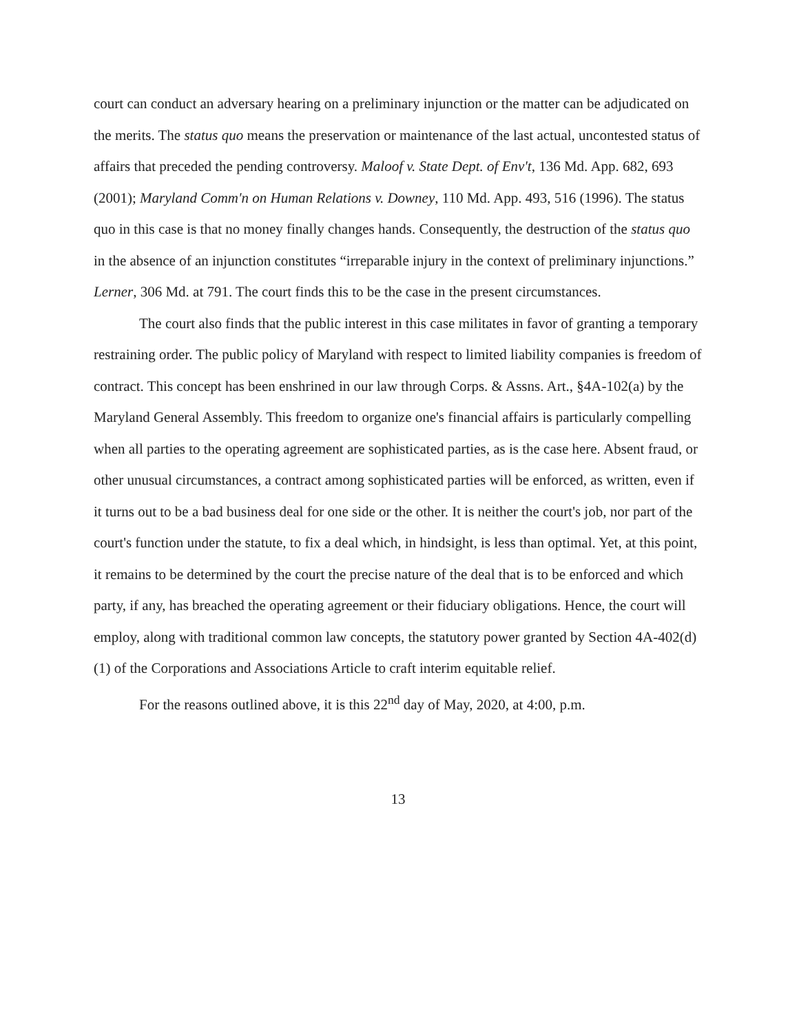court can conduct an adversary hearing on a preliminary injunction or the matter can be adjudicated on the merits. The status quo means the preservation or maintenance of the last actual, uncontested status of affairs that preceded the pending controversy. Maloof v. State Dept. of Env't, 136 Md. App. 682, 693 (2001); Maryland Comm'n on Human Relations v. Downey, 110 Md. App. 493, 516 (1996). The status quo in this case is that no money finally changes hands. Consequently, the destruction of the status quo in the absence of an injunction constitutes “irreparable injury in the context of preliminary injunctions.” Lerner, 306 Md. at 791. The court finds this to be the case in the present circumstances.
The court also finds that the public interest in this case militates in favor of granting a temporary restraining order. The public policy of Maryland with respect to limited liability companies is freedom of contract. This concept has been enshrined in our law through Corps. & Assns. Art., §4A-102(a) by the Maryland General Assembly. This freedom to organize one's financial affairs is particularly compelling when all parties to the operating agreement are sophisticated parties, as is the case here. Absent fraud, or other unusual circumstances, a contract among sophisticated parties will be enforced, as written, even if it turns out to be a bad business deal for one side or the other. It is neither the court's job, nor part of the court's function under the statute, to fix a deal which, in hindsight, is less than optimal. Yet, at this point, it remains to be determined by the court the precise nature of the deal that is to be enforced and which party, if any, has breached the operating agreement or their fiduciary obligations. Hence, the court will employ, along with traditional common law concepts, the statutory power granted by Section 4A-402(d)(1) of the Corporations and Associations Article to craft interim equitable relief.
For the reasons outlined above, it is this 22<sup>nd</sup> day of May, 2020, at 4:00, p.m.
13